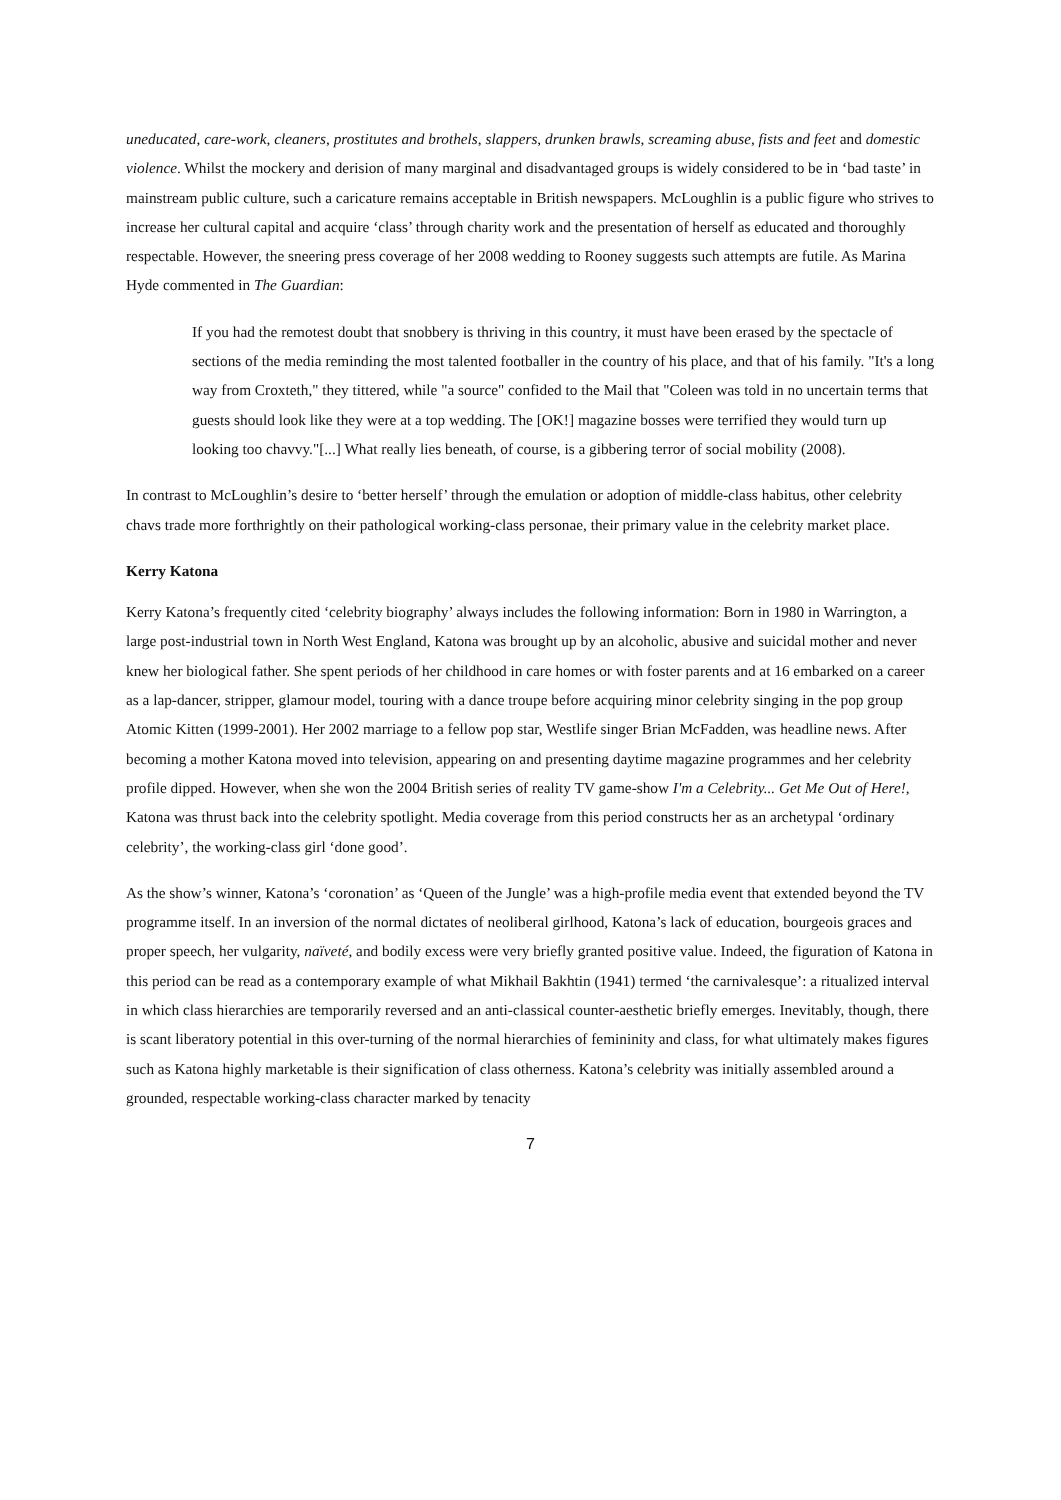uneducated, care-work, cleaners, prostitutes and brothels, slappers, drunken brawls, screaming abuse, fists and feet and domestic violence. Whilst the mockery and derision of many marginal and disadvantaged groups is widely considered to be in ‘bad taste’ in mainstream public culture, such a caricature remains acceptable in British newspapers. McLoughlin is a public figure who strives to increase her cultural capital and acquire ‘class’ through charity work and the presentation of herself as educated and thoroughly respectable. However, the sneering press coverage of her 2008 wedding to Rooney suggests such attempts are futile. As Marina Hyde commented in The Guardian:
If you had the remotest doubt that snobbery is thriving in this country, it must have been erased by the spectacle of sections of the media reminding the most talented footballer in the country of his place, and that of his family. "It's a long way from Croxteth," they tittered, while "a source" confided to the Mail that "Coleen was told in no uncertain terms that guests should look like they were at a top wedding. The [OK!] magazine bosses were terrified they would turn up looking too chavvy."[...] What really lies beneath, of course, is a gibbering terror of social mobility (2008).
In contrast to McLoughlin’s desire to ‘better herself’ through the emulation or adoption of middle-class habitus, other celebrity chavs trade more forthrightly on their pathological working-class personae, their primary value in the celebrity market place.
Kerry Katona
Kerry Katona’s frequently cited ‘celebrity biography’ always includes the following information: Born in 1980 in Warrington, a large post-industrial town in North West England, Katona was brought up by an alcoholic, abusive and suicidal mother and never knew her biological father. She spent periods of her childhood in care homes or with foster parents and at 16 embarked on a career as a lap-dancer, stripper, glamour model, touring with a dance troupe before acquiring minor celebrity singing in the pop group Atomic Kitten (1999-2001). Her 2002 marriage to a fellow pop star, Westlife singer Brian McFadden, was headline news. After becoming a mother Katona moved into television, appearing on and presenting daytime magazine programmes and her celebrity profile dipped. However, when she won the 2004 British series of reality TV game-show I'm a Celebrity... Get Me Out of Here!, Katona was thrust back into the celebrity spotlight. Media coverage from this period constructs her as an archetypal ‘ordinary celebrity’, the working-class girl ‘done good’.
As the show’s winner, Katona’s ‘coronation’ as ‘Queen of the Jungle’ was a high-profile media event that extended beyond the TV programme itself. In an inversion of the normal dictates of neoliberal girlhood, Katona’s lack of education, bourgeois graces and proper speech, her vulgarity, naïveté, and bodily excess were very briefly granted positive value. Indeed, the figuration of Katona in this period can be read as a contemporary example of what Mikhail Bakhtin (1941) termed ‘the carnivalesque’: a ritualized interval in which class hierarchies are temporarily reversed and an anti-classical counter-aesthetic briefly emerges. Inevitably, though, there is scant liberatory potential in this over-turning of the normal hierarchies of femininity and class, for what ultimately makes figures such as Katona highly marketable is their signification of class otherness. Katona’s celebrity was initially assembled around a grounded, respectable working-class character marked by tenacity
7